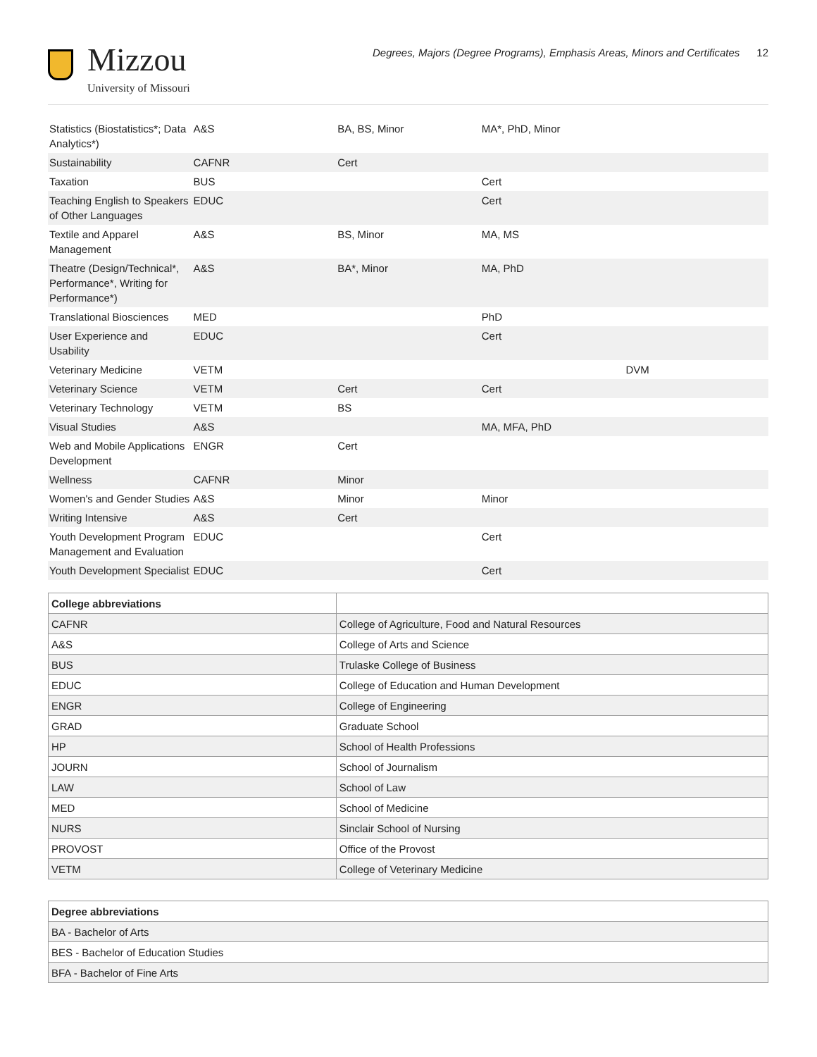Mizzou
University of Missouri
Degrees, Majors (Degree Programs), Emphasis Areas, Minors and Certificates 12
| Statistics (Biostatistics*; Data Analytics*) | A&S | BA, BS, Minor | MA*, PhD, Minor | |
| Sustainability | CAFNR | Cert | | |
| Taxation | BUS | | Cert | |
| Teaching English to Speakers of Other Languages | EDUC | | Cert | |
| Textile and Apparel Management | A&S | BS, Minor | MA, MS | |
| Theatre (Design/Technical*, Performance*, Writing for Performance*) | A&S | BA*, Minor | MA, PhD | |
| Translational Biosciences | MED | | PhD | |
| User Experience and Usability | EDUC | | Cert | |
| Veterinary Medicine | VETM | | | DVM |
| Veterinary Science | VETM | Cert | Cert | |
| Veterinary Technology | VETM | BS | | |
| Visual Studies | A&S | | MA, MFA, PhD | |
| Web and Mobile Applications Development | ENGR | Cert | | |
| Wellness | CAFNR | Minor | | |
| Women's and Gender Studies | A&S | Minor | Minor | |
| Writing Intensive | A&S | Cert | | |
| Youth Development Program Management and Evaluation | EDUC | | Cert | |
| Youth Development Specialist | EDUC | | Cert | |
| College abbreviations | |
| --- | --- |
| CAFNR | College of Agriculture, Food and Natural Resources |
| A&S | College of Arts and Science |
| BUS | Trulaske College of Business |
| EDUC | College of Education and Human Development |
| ENGR | College of Engineering |
| GRAD | Graduate School |
| HP | School of Health Professions |
| JOURN | School of Journalism |
| LAW | School of Law |
| MED | School of Medicine |
| NURS | Sinclair School of Nursing |
| PROVOST | Office of the Provost |
| VETM | College of Veterinary Medicine |
| Degree abbreviations |
| --- |
| BA - Bachelor of Arts |
| BES - Bachelor of Education Studies |
| BFA - Bachelor of Fine Arts |